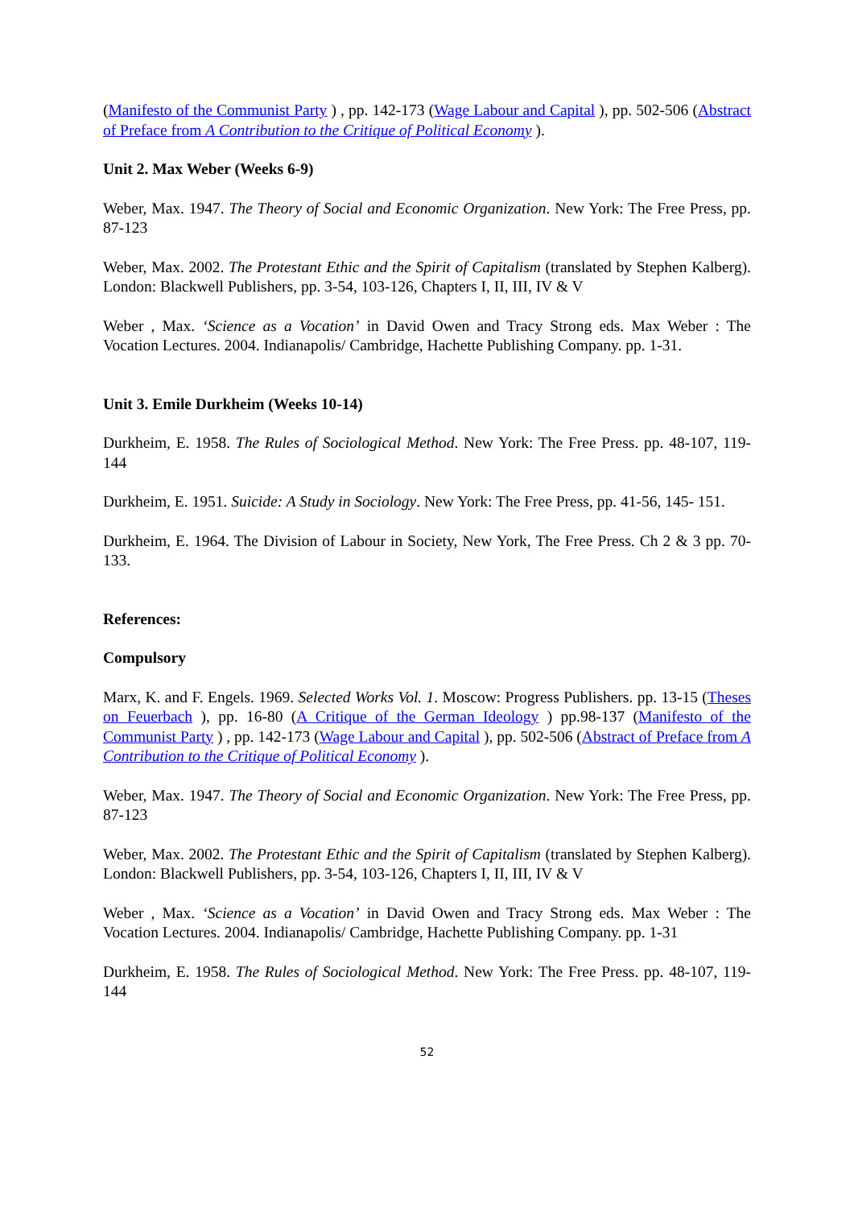(Manifesto of the Communist Party ) , pp. 142-173 (Wage Labour and Capital ), pp. 502-506 (Abstract of Preface from A Contribution to the Critique of Political Economy ).
Unit 2. Max Weber (Weeks 6-9)
Weber, Max. 1947. The Theory of Social and Economic Organization. New York: The Free Press, pp. 87-123
Weber, Max. 2002. The Protestant Ethic and the Spirit of Capitalism (translated by Stephen Kalberg). London: Blackwell Publishers, pp. 3-54, 103-126, Chapters I, II, III, IV & V
Weber , Max. ‘Science as a Vocation’ in David Owen and Tracy Strong eds. Max Weber : The Vocation Lectures. 2004. Indianapolis/ Cambridge, Hachette Publishing Company. pp. 1-31.
Unit 3. Emile Durkheim (Weeks 10-14)
Durkheim, E. 1958. The Rules of Sociological Method. New York: The Free Press. pp. 48-107, 119-144
Durkheim, E. 1951. Suicide: A Study in Sociology. New York: The Free Press, pp. 41-56, 145- 151.
Durkheim, E. 1964. The Division of Labour in Society, New York, The Free Press. Ch 2 & 3 pp. 70-133.
References:
Compulsory
Marx, K. and F. Engels. 1969. Selected Works Vol. 1. Moscow: Progress Publishers. pp. 13-15 (Theses on Feuerbach ), pp. 16-80 (A Critique of the German Ideology ) pp.98-137 (Manifesto of the Communist Party ) , pp. 142-173 (Wage Labour and Capital ), pp. 502-506 (Abstract of Preface from A Contribution to the Critique of Political Economy ).
Weber, Max. 1947. The Theory of Social and Economic Organization. New York: The Free Press, pp. 87-123
Weber, Max. 2002. The Protestant Ethic and the Spirit of Capitalism (translated by Stephen Kalberg). London: Blackwell Publishers, pp. 3-54, 103-126, Chapters I, II, III, IV & V
Weber , Max. ‘Science as a Vocation’ in David Owen and Tracy Strong eds. Max Weber : The Vocation Lectures. 2004. Indianapolis/ Cambridge, Hachette Publishing Company. pp. 1-31
Durkheim, E. 1958. The Rules of Sociological Method. New York: The Free Press. pp. 48-107, 119-144
52